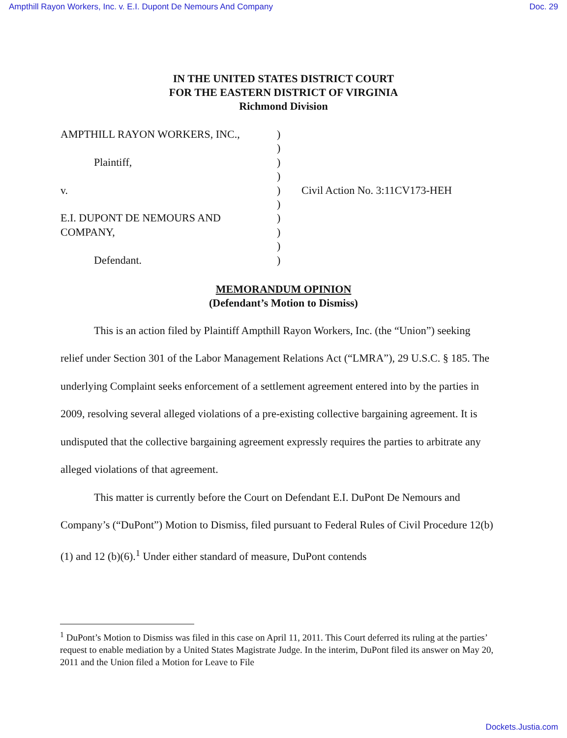Ampthill Rayon Workers, Inc. v. E.I. Dupont De Nemours And Company Doc. 29
IN THE UNITED STATES DISTRICT COURT
FOR THE EASTERN DISTRICT OF VIRGINIA
Richmond Division
| AMPTHILL RAYON WORKERS, INC., | ) | |
| | ) | |
| Plaintiff, | ) | |
| | ) | |
| v. | ) | Civil Action No. 3:11CV173-HEH |
| | ) | |
| E.I. DUPONT DE NEMOURS AND | ) | |
| COMPANY, | ) | |
| | ) | |
| Defendant. | ) | |
MEMORANDUM OPINION
(Defendant’s Motion to Dismiss)
This is an action filed by Plaintiff Ampthill Rayon Workers, Inc. (the “Union”) seeking relief under Section 301 of the Labor Management Relations Act (“LMRA”), 29 U.S.C. § 185. The underlying Complaint seeks enforcement of a settlement agreement entered into by the parties in 2009, resolving several alleged violations of a pre-existing collective bargaining agreement. It is undisputed that the collective bargaining agreement expressly requires the parties to arbitrate any alleged violations of that agreement.
This matter is currently before the Court on Defendant E.I. DuPont De Nemours and Company’s (“DuPont”) Motion to Dismiss, filed pursuant to Federal Rules of Civil Procedure 12(b)(1) and 12 (b)(6).<sup>1</sup> Under either standard of measure, DuPont contends
<sup>1</sup> DuPont’s Motion to Dismiss was filed in this case on April 11, 2011. This Court deferred its ruling at the parties’ request to enable mediation by a United States Magistrate Judge. In the interim, DuPont filed its answer on May 20, 2011 and the Union filed a Motion for Leave to File
Dockets.Justia.com